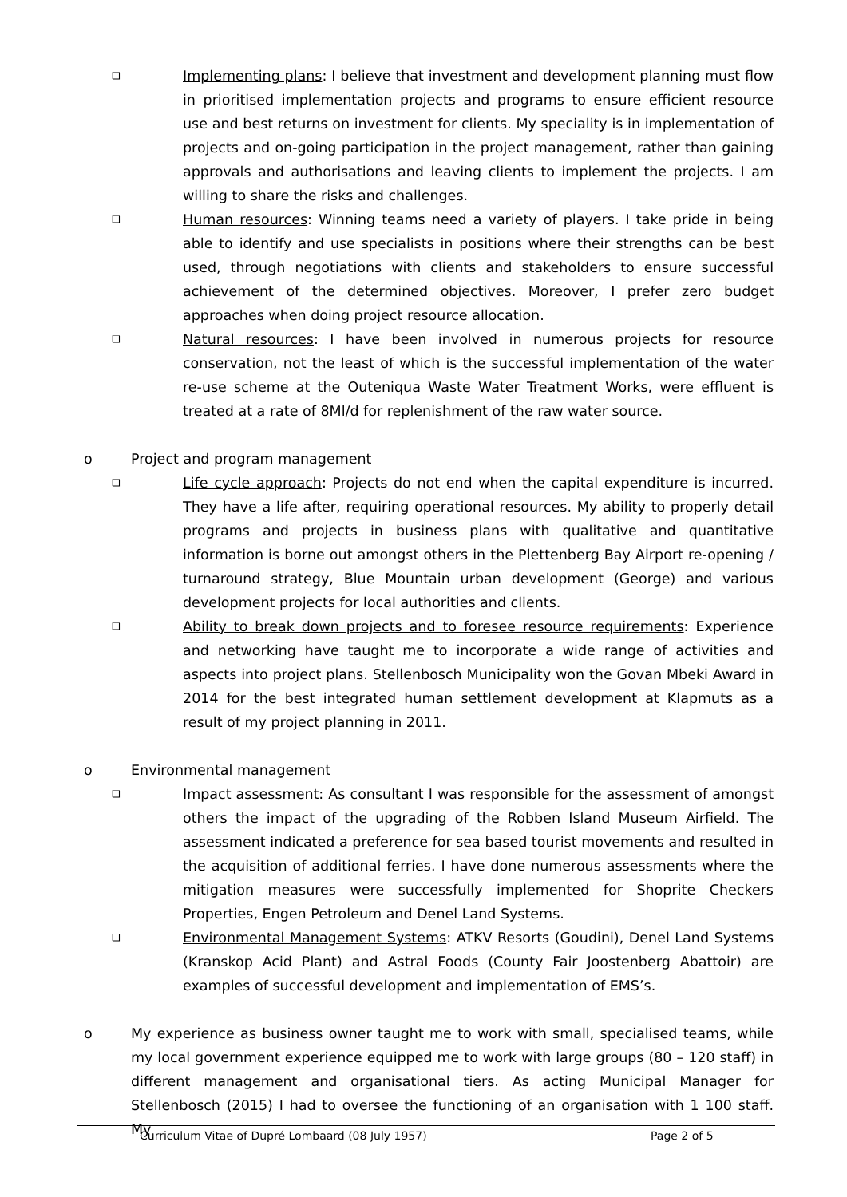❑
Implementing plans: I believe that investment and development planning must flow in prioritised implementation projects and programs to ensure efficient resource use and best returns on investment for clients. My speciality is in implementation of projects and on-going participation in the project management, rather than gaining approvals and authorisations and leaving clients to implement the projects. I am willing to share the risks and challenges.
❑
Human resources: Winning teams need a variety of players. I take pride in being able to identify and use specialists in positions where their strengths can be best used, through negotiations with clients and stakeholders to ensure successful achievement of the determined objectives. Moreover, I prefer zero budget approaches when doing project resource allocation.
❑
Natural resources: I have been involved in numerous projects for resource conservation, not the least of which is the successful implementation of the water re-use scheme at the Outeniqua Waste Water Treatment Works, were effluent is treated at a rate of 8Ml/d for replenishment of the raw water source.
o Project and program management
❑
Life cycle approach: Projects do not end when the capital expenditure is incurred. They have a life after, requiring operational resources. My ability to properly detail programs and projects in business plans with qualitative and quantitative information is borne out amongst others in the Plettenberg Bay Airport re-opening / turnaround strategy, Blue Mountain urban development (George) and various development projects for local authorities and clients.
❑
Ability to break down projects and to foresee resource requirements: Experience and networking have taught me to incorporate a wide range of activities and aspects into project plans. Stellenbosch Municipality won the Govan Mbeki Award in 2014 for the best integrated human settlement development at Klapmuts as a result of my project planning in 2011.
o Environmental management
❑
Impact assessment: As consultant I was responsible for the assessment of amongst others the impact of the upgrading of the Robben Island Museum Airfield. The assessment indicated a preference for sea based tourist movements and resulted in the acquisition of additional ferries. I have done numerous assessments where the mitigation measures were successfully implemented for Shoprite Checkers Properties, Engen Petroleum and Denel Land Systems.
❑
Environmental Management Systems: ATKV Resorts (Goudini), Denel Land Systems (Kranskop Acid Plant) and Astral Foods (County Fair Joostenberg Abattoir) are examples of successful development and implementation of EMS’s.
o My experience as business owner taught me to work with small, specialised teams, while my local government experience equipped me to work with large groups (80 – 120 staff) in different management and organisational tiers. As acting Municipal Manager for Stellenbosch (2015) I had to oversee the functioning of an organisation with 1 100 staff. My
Curriculum Vitae of Dupré Lombaard (08 July 1957) Page 2 of 5